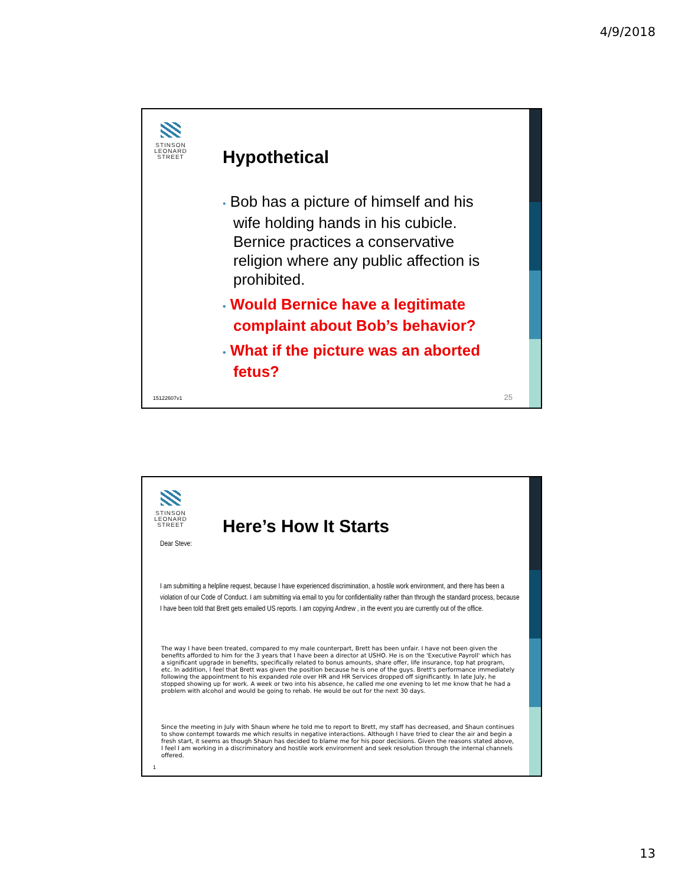4/9/2018
STINSON
LEONARD
STREET
Hypothetical
• Bob has a picture of himself and his wife holding hands in his cubicle. Bernice practices a conservative religion where any public affection is prohibited.
• Would Bernice have a legitimate complaint about Bob’s behavior?
• What if the picture was an aborted fetus?
15122607v1 25
STINSON
LEONARD
STREET
Here’s How It Starts
Dear Steve:
I am submitting a helpline request, because I have experienced discrimination, a hostile work environment, and there has been a violation of our Code of Conduct. I am submitting via email to you for confidentiality rather than through the standard process, because I have been told that Brett gets emailed US reports. I am copying Andrew , in the event you are currently out of the office.
The way I have been treated, compared to my male counterpart, Brett has been unfair. I have not been given the benefits afforded to him for the 3 years that I have been a director at USHO. He is on the 'Executive Payroll' which has a significant upgrade in benefits, specifically related to bonus amounts, share offer, life insurance, top hat program, etc. In addition, I feel that Brett was given the position because he is one of the guys. Brett's performance immediately following the appointment to his expanded role over HR and HR Services dropped off significantly. In late July, he stopped showing up for work. A week or two into his absence, he called me one evening to let me know that he had a problem with alcohol and would be going to rehab. He would be out for the next 30 days.
Since the meeting in July with Shaun where he told me to report to Brett, my staff has decreased, and Shaun continues to show contempt towards me which results in negative interactions. Although I have tried to clear the air and begin a fresh start, it seems as though Shaun has decided to blame me for his poor decisions. Given the reasons stated above, I feel I am working in a discriminatory and hostile work environment and seek resolution through the internal channels offered.
1
13